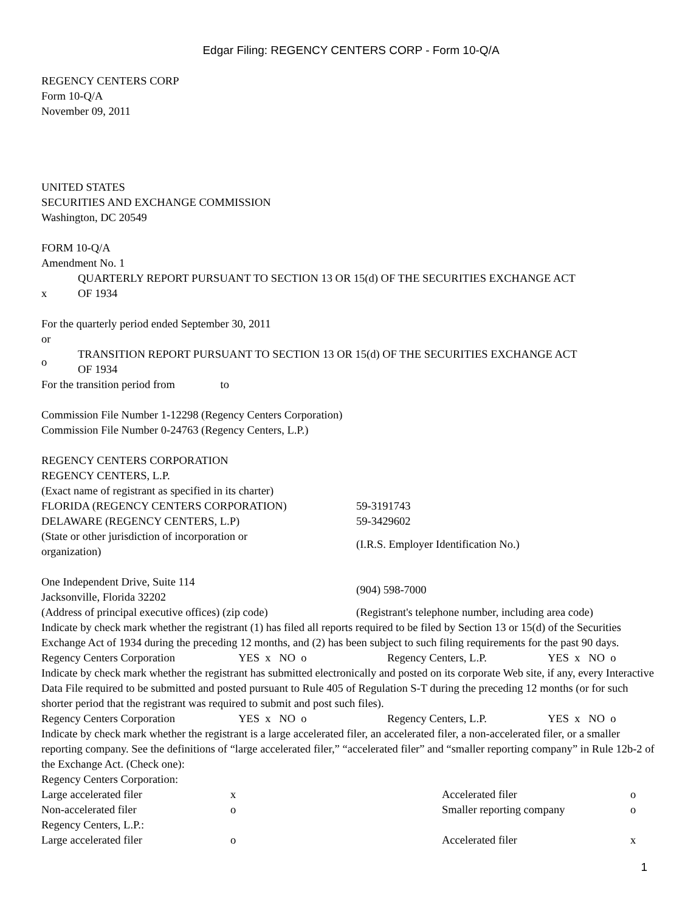Edgar Filing: REGENCY CENTERS CORP - Form 10-Q/A
REGENCY CENTERS CORP
Form 10-Q/A
November 09, 2011
UNITED STATES
SECURITIES AND EXCHANGE COMMISSION
Washington, DC 20549
FORM 10-Q/A
Amendment No. 1
| x | QUARTERLY REPORT PURSUANT TO SECTION 13 OR 15(d) OF THE SECURITIES EXCHANGE ACT OF 1934 |
For the quarterly period ended September 30, 2011
or
| o | TRANSITION REPORT PURSUANT TO SECTION 13 OR 15(d) OF THE SECURITIES EXCHANGE ACT OF 1934 |
For the transition period from to
Commission File Number 1-12298 (Regency Centers Corporation)
Commission File Number 0-24763 (Regency Centers, L.P.)
REGENCY CENTERS CORPORATION
REGENCY CENTERS, L.P.
(Exact name of registrant as specified in its charter)
| FLORIDA (REGENCY CENTERS CORPORATION) | 59-3191743 |
| DELAWARE (REGENCY CENTERS, L.P) | 59-3429602 |
| (State or other jurisdiction of incorporation or organization) | (I.R.S. Employer Identification No.) |
| One Independent Drive, Suite 114 Jacksonville, Florida 32202 | (904) 598-7000 |
| (Address of principal executive offices) (zip code) | (Registrant's telephone number, including area code) |
Indicate by check mark whether the registrant (1) has filed all reports required to be filed by Section 13 or 15(d) of the Securities Exchange Act of 1934 during the preceding 12 months, and (2) has been subject to such filing requirements for the past 90 days.
| Regency Centers Corporation | YES x NO o | Regency Centers, L.P. | YES x NO o |
Indicate by check mark whether the registrant has submitted electronically and posted on its corporate Web site, if any, every Interactive Data File required to be submitted and posted pursuant to Rule 405 of Regulation S-T during the preceding 12 months (or for such shorter period that the registrant was required to submit and post such files).
| Regency Centers Corporation | YES x NO o | Regency Centers, L.P. | YES x NO o |
Indicate by check mark whether the registrant is a large accelerated filer, an accelerated filer, a non-accelerated filer, or a smaller reporting company. See the definitions of “large accelerated filer,” “accelerated filer” and “smaller reporting company” in Rule 12b-2 of the Exchange Act. (Check one):
Regency Centers Corporation:
| Large accelerated filer | x | Accelerated filer | o |
| Non-accelerated filer | o | Smaller reporting company | o |
Regency Centers, L.P.:
| Large accelerated filer | o | Accelerated filer | x |
1